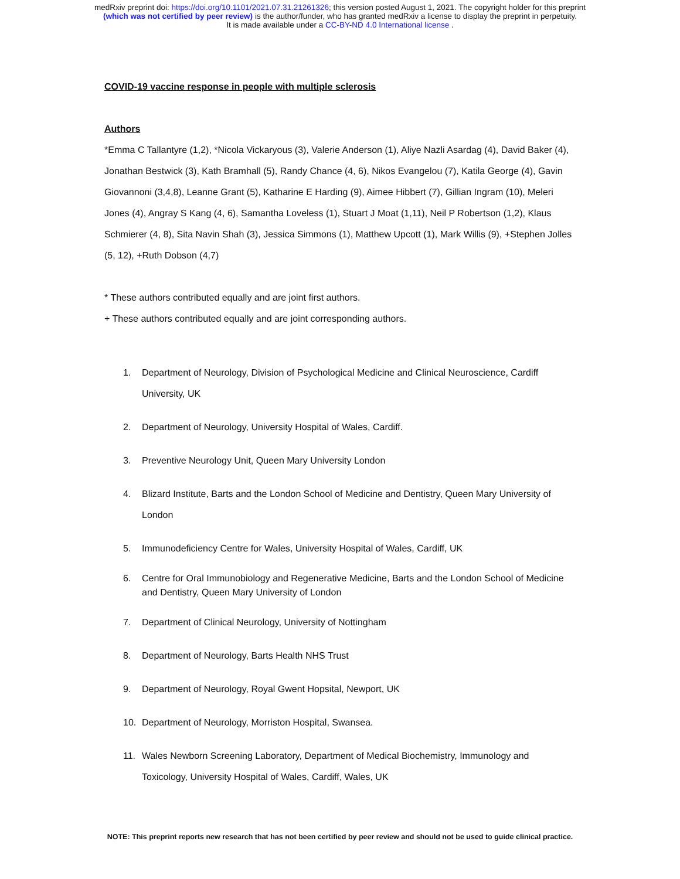medRxiv preprint doi: https://doi.org/10.1101/2021.07.31.21261326; this version posted August 1, 2021. The copyright holder for this preprint
(which was not certified by peer review) is the author/funder, who has granted medRxiv a license to display the preprint in perpetuity.
It is made available under a CC-BY-ND 4.0 International license .
COVID-19 vaccine response in people with multiple sclerosis
Authors
*Emma C Tallantyre (1,2), *Nicola Vickaryous (3), Valerie Anderson (1), Aliye Nazli Asardag (4), David Baker (4), Jonathan Bestwick (3), Kath Bramhall (5), Randy Chance (4, 6), Nikos Evangelou (7), Katila George (4), Gavin Giovannoni (3,4,8), Leanne Grant (5), Katharine E Harding (9), Aimee Hibbert (7), Gillian Ingram (10), Meleri Jones (4), Angray S Kang (4, 6), Samantha Loveless (1), Stuart J Moat (1,11), Neil P Robertson (1,2), Klaus Schmierer (4, 8), Sita Navin Shah (3), Jessica Simmons (1), Matthew Upcott (1), Mark Willis (9), +Stephen Jolles (5, 12), +Ruth Dobson (4,7)
* These authors contributed equally and are joint first authors.
+ These authors contributed equally and are joint corresponding authors.
1. Department of Neurology, Division of Psychological Medicine and Clinical Neuroscience, Cardiff University, UK
2. Department of Neurology, University Hospital of Wales, Cardiff.
3. Preventive Neurology Unit, Queen Mary University London
4. Blizard Institute, Barts and the London School of Medicine and Dentistry, Queen Mary University of London
5. Immunodeficiency Centre for Wales, University Hospital of Wales, Cardiff, UK
6. Centre for Oral Immunobiology and Regenerative Medicine, Barts and the London School of Medicine and Dentistry, Queen Mary University of London
7. Department of Clinical Neurology, University of Nottingham
8. Department of Neurology, Barts Health NHS Trust
9. Department of Neurology, Royal Gwent Hopsital, Newport, UK
10. Department of Neurology, Morriston Hospital, Swansea.
11. Wales Newborn Screening Laboratory, Department of Medical Biochemistry, Immunology and Toxicology, University Hospital of Wales, Cardiff, Wales, UK
NOTE: This preprint reports new research that has not been certified by peer review and should not be used to guide clinical practice.